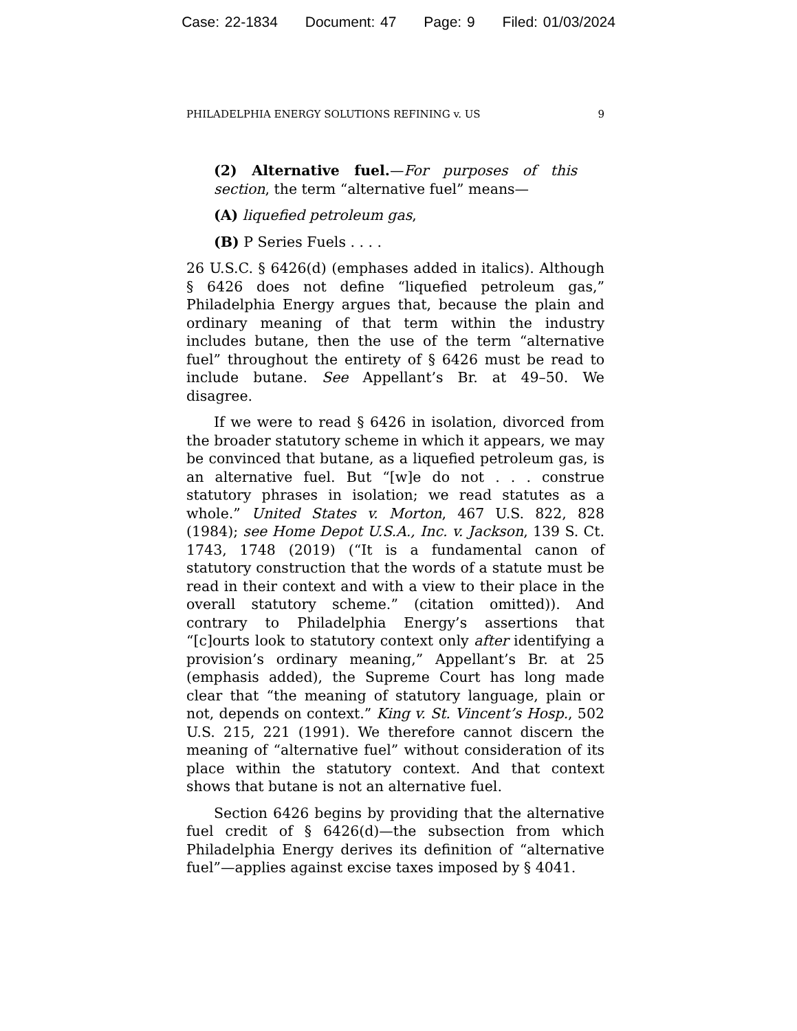Case: 22-1834 Document: 47 Page: 9 Filed: 01/03/2024
PHILADELPHIA ENERGY SOLUTIONS REFINING v. US 9
(2) Alternative fuel.—For purposes of this section, the term “alternative fuel” means—
(A) liquefied petroleum gas,
(B) P Series Fuels . . . .
26 U.S.C. § 6426(d) (emphases added in italics). Although § 6426 does not define “liquefied petroleum gas,” Philadelphia Energy argues that, because the plain and ordinary meaning of that term within the industry includes butane, then the use of the term “alternative fuel” throughout the entirety of § 6426 must be read to include butane. See Appellant’s Br. at 49–50. We disagree.
If we were to read § 6426 in isolation, divorced from the broader statutory scheme in which it appears, we may be convinced that butane, as a liquefied petroleum gas, is an alternative fuel. But “[w]e do not . . . construe statutory phrases in isolation; we read statutes as a whole.” United States v. Morton, 467 U.S. 822, 828 (1984); see Home Depot U.S.A., Inc. v. Jackson, 139 S. Ct. 1743, 1748 (2019) (“It is a fundamental canon of statutory construction that the words of a statute must be read in their context and with a view to their place in the overall statutory scheme.” (citation omitted)). And contrary to Philadelphia Energy’s assertions that “[c]ourts look to statutory context only after identifying a provision’s ordinary meaning,” Appellant’s Br. at 25 (emphasis added), the Supreme Court has long made clear that “the meaning of statutory language, plain or not, depends on context.” King v. St. Vincent’s Hosp., 502 U.S. 215, 221 (1991). We therefore cannot discern the meaning of “alternative fuel” without consideration of its place within the statutory context. And that context shows that butane is not an alternative fuel.
Section 6426 begins by providing that the alternative fuel credit of § 6426(d)—the subsection from which Philadelphia Energy derives its definition of “alternative fuel”—applies against excise taxes imposed by § 4041.